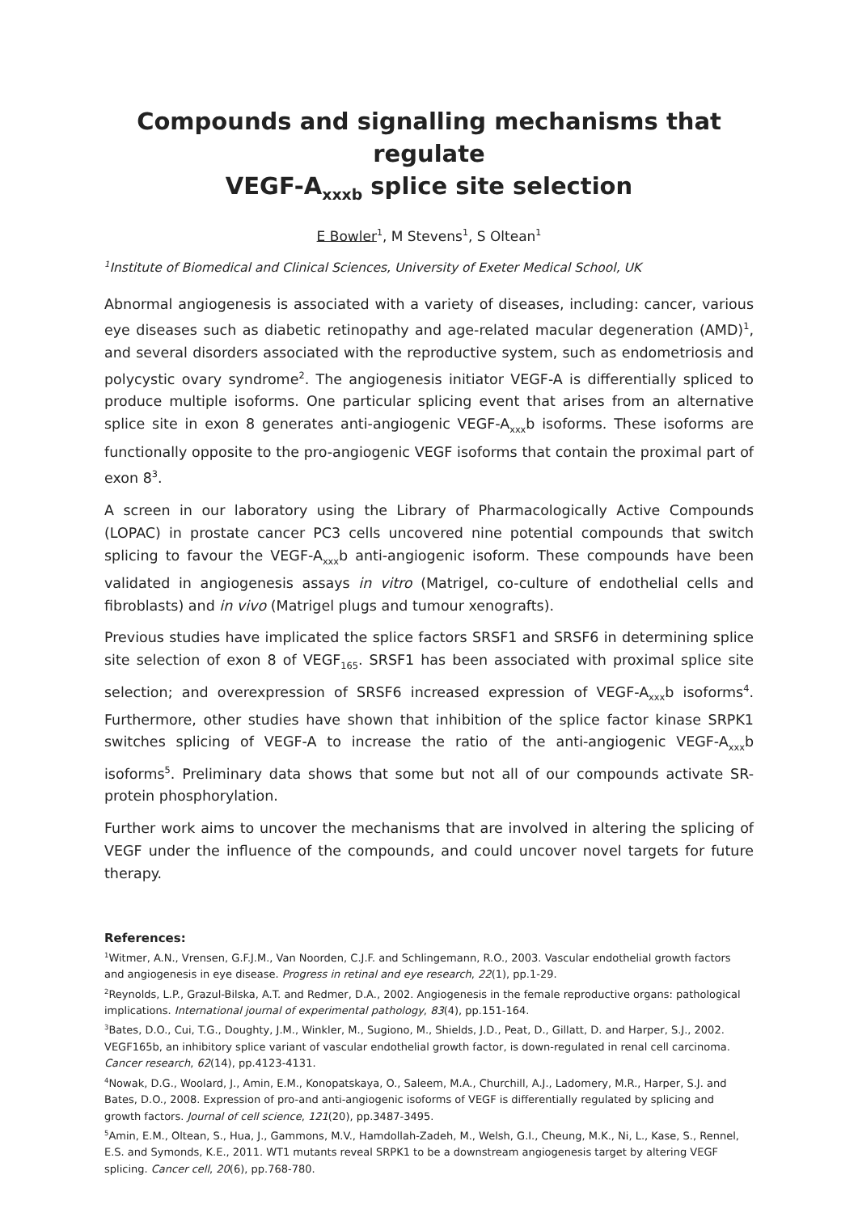Compounds and signalling mechanisms that regulate
VEGF-A<sub>xxxb</sub> splice site selection
E Bowler<sup>1</sup>, M Stevens<sup>1</sup>, S Oltean<sup>1</sup>
<sup>1</sup> Institute of Biomedical and Clinical Sciences, University of Exeter Medical School, UK
Abnormal angiogenesis is associated with a variety of diseases, including: cancer, various eye diseases such as diabetic retinopathy and age-related macular degeneration (AMD)<sup>1</sup>, and several disorders associated with the reproductive system, such as endometriosis and polycystic ovary syndrome<sup>2</sup>. The angiogenesis initiator VEGF-A is differentially spliced to produce multiple isoforms. One particular splicing event that arises from an alternative splice site in exon 8 generates anti-angiogenic VEGF-A<sub>xxx</sub>b isoforms. These isoforms are functionally opposite to the pro-angiogenic VEGF isoforms that contain the proximal part of exon 8<sup>3</sup>.
A screen in our laboratory using the Library of Pharmacologically Active Compounds (LOPAC) in prostate cancer PC3 cells uncovered nine potential compounds that switch splicing to favour the VEGF-A<sub>xxx</sub>b anti-angiogenic isoform. These compounds have been validated in angiogenesis assays in vitro (Matrigel, co-culture of endothelial cells and fibroblasts) and in vivo (Matrigel plugs and tumour xenografts).
Previous studies have implicated the splice factors SRSF1 and SRSF6 in determining splice site selection of exon 8 of VEGF<sub>165</sub>. SRSF1 has been associated with proximal splice site selection; and overexpression of SRSF6 increased expression of VEGF-A<sub>xxx</sub>b isoforms<sup>4</sup>. Furthermore, other studies have shown that inhibition of the splice factor kinase SRPK1 switches splicing of VEGF-A to increase the ratio of the anti-angiogenic VEGF-A<sub>xxx</sub>b isoforms<sup>5</sup>. Preliminary data shows that some but not all of our compounds activate SR-protein phosphorylation.
Further work aims to uncover the mechanisms that are involved in altering the splicing of VEGF under the influence of the compounds, and could uncover novel targets for future therapy.
References:
<sup>1</sup> Witmer, A.N., Vrensen, G.F.J.M., Van Noorden, C.J.F. and Schlingemann, R.O., 2003. Vascular endothelial growth factors and angiogenesis in eye disease. Progress in retinal and eye research, 22(1), pp.1-29.
<sup>2</sup> Reynolds, L.P., Grazul-Bilska, A.T. and Redmer, D.A., 2002. Angiogenesis in the female reproductive organs: pathological implications. International journal of experimental pathology, 83(4), pp.151-164.
<sup>3</sup> Bates, D.O., Cui, T.G., Doughty, J.M., Winkler, M., Sugiono, M., Shields, J.D., Peat, D., Gillatt, D. and Harper, S.J., 2002. VEGF165b, an inhibitory splice variant of vascular endothelial growth factor, is down-regulated in renal cell carcinoma. Cancer research, 62(14), pp.4123-4131.
<sup>4</sup> Nowak, D.G., Woolard, J., Amin, E.M., Konopatskaya, O., Saleem, M.A., Churchill, A.J., Ladomery, M.R., Harper, S.J. and Bates, D.O., 2008. Expression of pro-and anti-angiogenic isoforms of VEGF is differentially regulated by splicing and growth factors. Journal of cell science, 121(20), pp.3487-3495.
<sup>5</sup> Amin, E.M., Oltean, S., Hua, J., Gammons, M.V., Hamdollah-Zadeh, M., Welsh, G.I., Cheung, M.K., Ni, L., Kase, S., Rennel, E.S. and Symonds, K.E., 2011. WT1 mutants reveal SRPK1 to be a downstream angiogenesis target by altering VEGF splicing. Cancer cell, 20(6), pp.768-780.